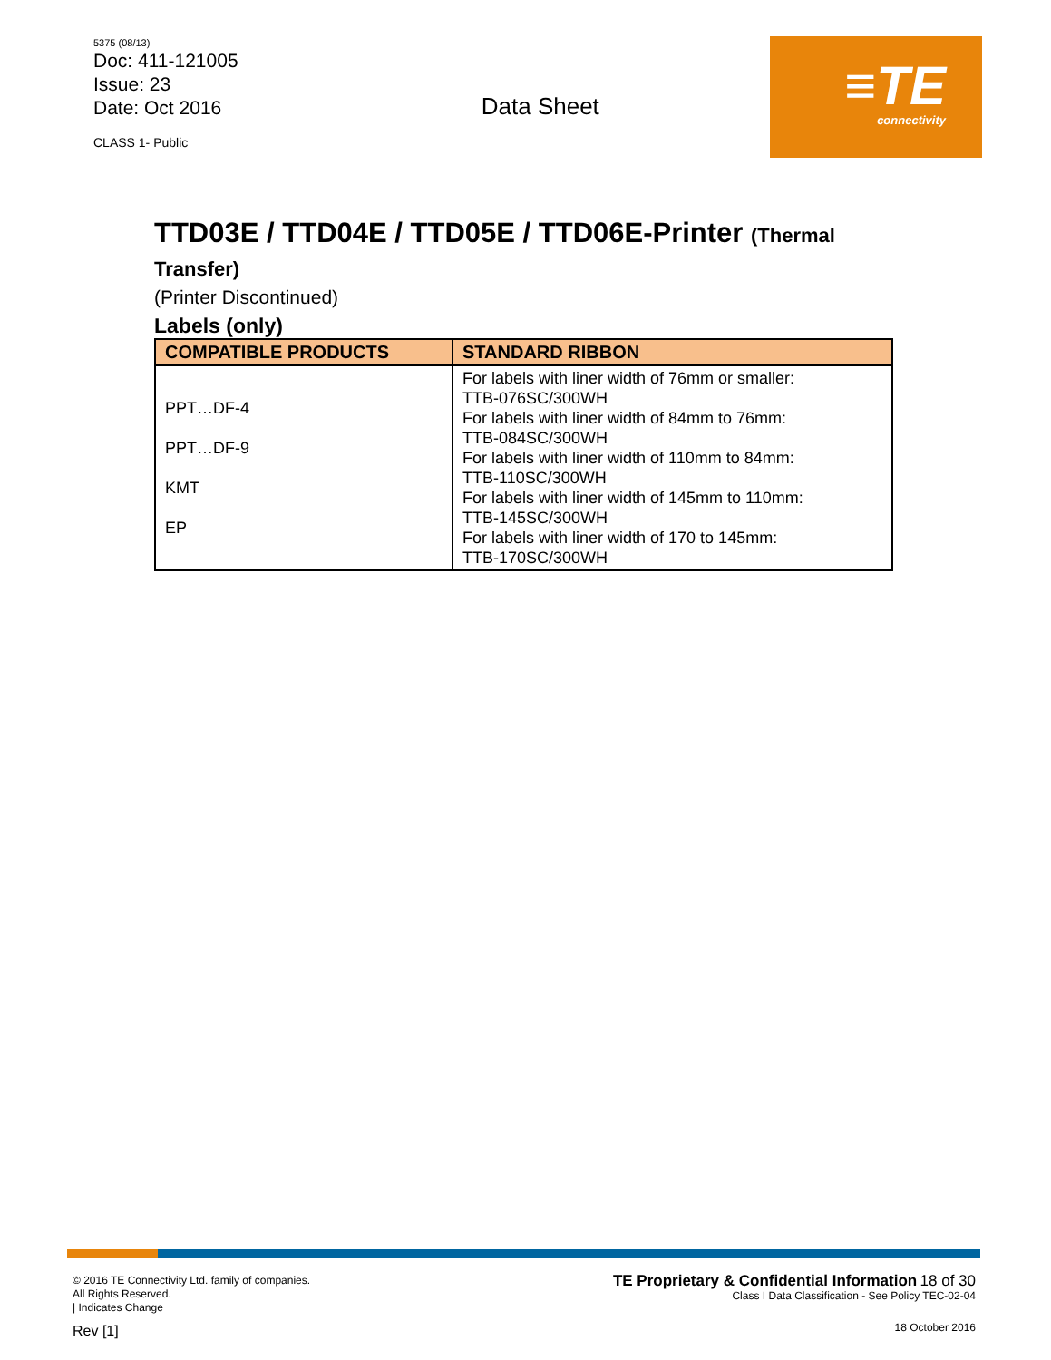5375 (08/13)
Doc: 411-121005
Issue: 23
Date: Oct 2016
CLASS 1- Public
Data Sheet
≡TE
connectivity
TTD03E / TTD04E / TTD05E / TTD06E-Printer (Thermal Transfer)
(Printer Discontinued)
Labels (only)
| COMPATIBLE PRODUCTS | STANDARD RIBBON |
| --- | --- |
| PPT…DF-4 PPT…DF-9 KMT EP | For labels with liner width of 76mm or smaller: TTB-076SC/300WH For labels with liner width of 84mm to 76mm: TTB-084SC/300WH For labels with liner width of 110mm to 84mm: TTB-110SC/300WH For labels with liner width of 145mm to 110mm: TTB-145SC/300WH For labels with liner width of 170 to 145mm: TTB-170SC/300WH |
© 2016 TE Connectivity Ltd. family of companies.
All Rights Reserved.
| Indicates Change
Rev [1]
TE Proprietary & Confidential Information 18 of 30
Class I Data Classification - See Policy TEC-02-04
18 October 2016